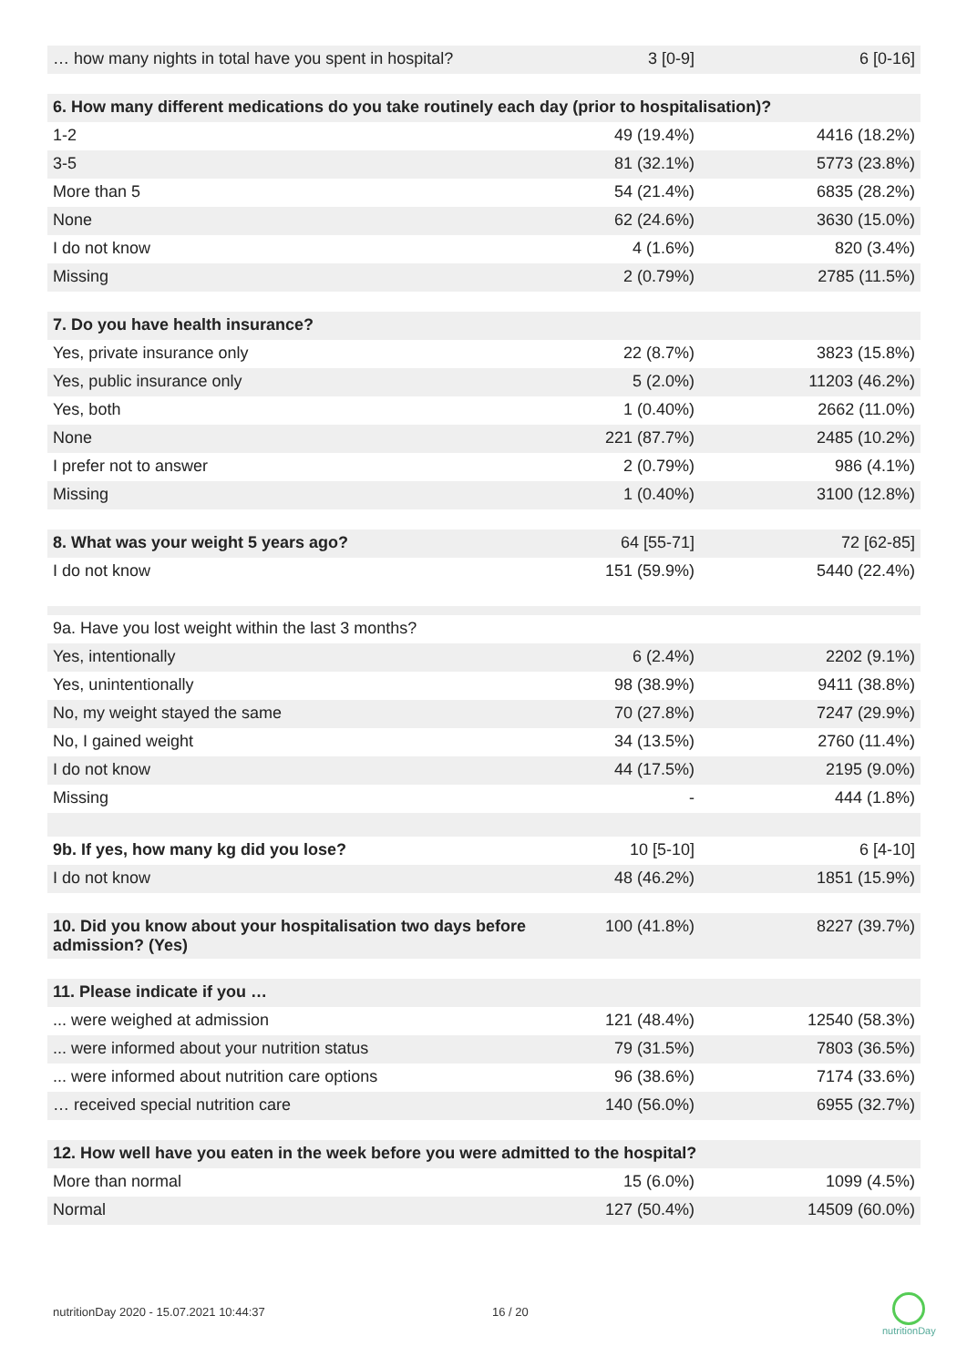| … how many nights in total have you spent in hospital? | 3 [0-9] | 6 [0-16] |
| 6. How many different medications do you take routinely each day (prior to hospitalisation)? | | |
| 1-2 | 49 (19.4%) | 4416 (18.2%) |
| 3-5 | 81 (32.1%) | 5773 (23.8%) |
| More than 5 | 54 (21.4%) | 6835 (28.2%) |
| None | 62 (24.6%) | 3630 (15.0%) |
| I do not know | 4 (1.6%) | 820 (3.4%) |
| Missing | 2 (0.79%) | 2785 (11.5%) |
| 7. Do you have health insurance? | | |
| Yes, private insurance only | 22 (8.7%) | 3823 (15.8%) |
| Yes, public insurance only | 5 (2.0%) | 11203 (46.2%) |
| Yes, both | 1 (0.40%) | 2662 (11.0%) |
| None | 221 (87.7%) | 2485 (10.2%) |
| I prefer not to answer | 2 (0.79%) | 986 (4.1%) |
| Missing | 1 (0.40%) | 3100 (12.8%) |
| 8. What was your weight 5 years ago? | 64 [55-71] | 72 [62-85] |
| I do not know | 151 (59.9%) | 5440 (22.4%) |
| 9a. Have you lost weight within the last 3 months? | | |
| Yes, intentionally | 6 (2.4%) | 2202 (9.1%) |
| Yes, unintentionally | 98 (38.9%) | 9411 (38.8%) |
| No, my weight stayed the same | 70 (27.8%) | 7247 (29.9%) |
| No, I gained weight | 34 (13.5%) | 2760 (11.4%) |
| I do not know | 44 (17.5%) | 2195 (9.0%) |
| Missing | - | 444 (1.8%) |
| 9b. If yes, how many kg did you lose? | 10 [5-10] | 6 [4-10] |
| I do not know | 48 (46.2%) | 1851 (15.9%) |
| 10. Did you know about your hospitalisation two days before admission? (Yes) | 100 (41.8%) | 8227 (39.7%) |
| 11. Please indicate if you … | | |
| ... were weighed at admission | 121 (48.4%) | 12540 (58.3%) |
| ... were informed about your nutrition status | 79 (31.5%) | 7803 (36.5%) |
| ... were informed about nutrition care options | 96 (38.6%) | 7174 (33.6%) |
| … received special nutrition care | 140 (56.0%) | 6955 (32.7%) |
| 12. How well have you eaten in the week before you were admitted to the hospital? | | |
| More than normal | 15 (6.0%) | 1099 (4.5%) |
| Normal | 127 (50.4%) | 14509 (60.0%) |
nutritionDay 2020 - 15.07.2021 10:44:37
16 / 20
nutritionDay